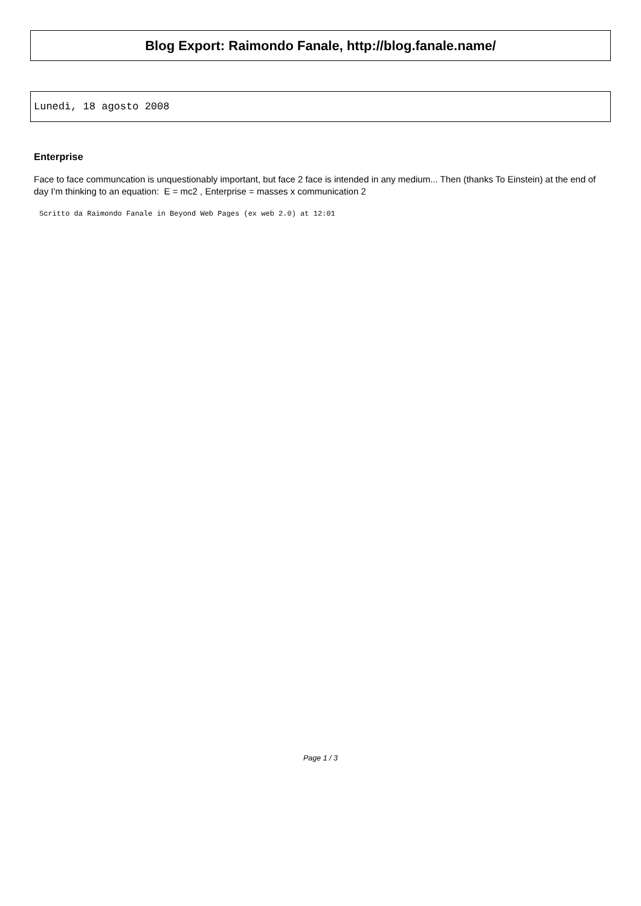Blog Export: Raimondo Fanale, http://blog.fanale.name/
Lunedì, 18 agosto 2008
Enterprise
Face to face communcation is unquestionably important, but face 2 face is intended in any medium... Then (thanks To Einstein) at the end of day I'm thinking to an equation: E = mc2 , Enterprise = masses x communication 2
Scritto da Raimondo Fanale in Beyond Web Pages (ex web 2.0) at 12:01
Page 1 / 3